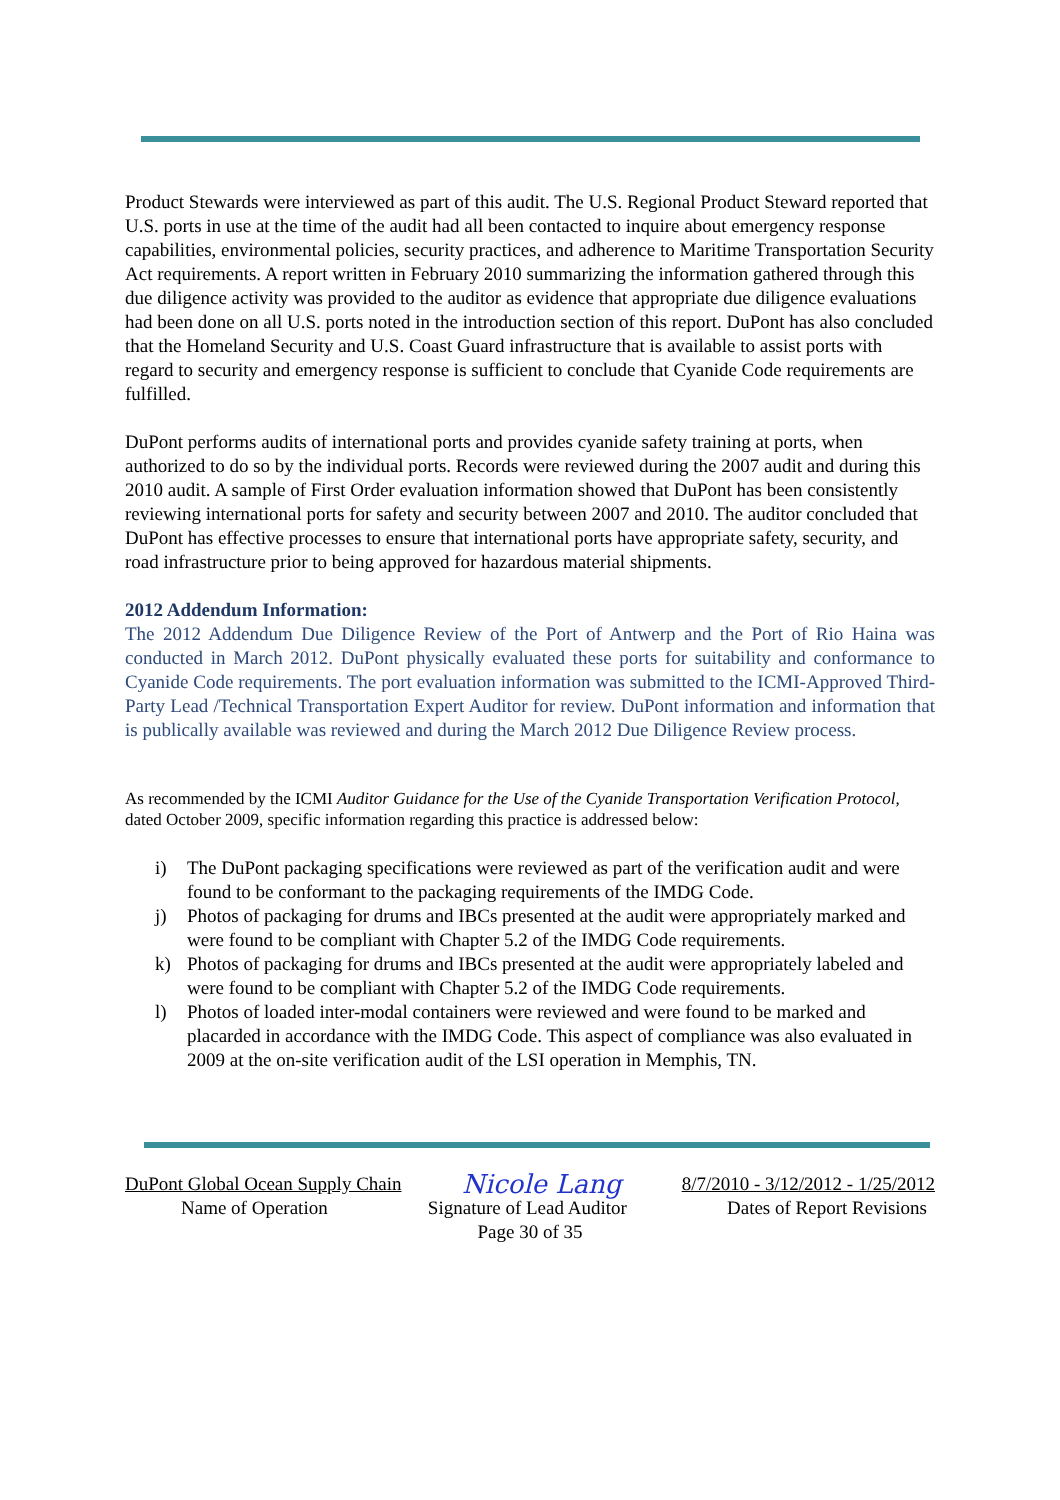Product Stewards were interviewed as part of this audit. The U.S. Regional Product Steward reported that U.S. ports in use at the time of the audit had all been contacted to inquire about emergency response capabilities, environmental policies, security practices, and adherence to Maritime Transportation Security Act requirements. A report written in February 2010 summarizing the information gathered through this due diligence activity was provided to the auditor as evidence that appropriate due diligence evaluations had been done on all U.S. ports noted in the introduction section of this report. DuPont has also concluded that the Homeland Security and U.S. Coast Guard infrastructure that is available to assist ports with regard to security and emergency response is sufficient to conclude that Cyanide Code requirements are fulfilled.
DuPont performs audits of international ports and provides cyanide safety training at ports, when authorized to do so by the individual ports. Records were reviewed during the 2007 audit and during this 2010 audit. A sample of First Order evaluation information showed that DuPont has been consistently reviewing international ports for safety and security between 2007 and 2010. The auditor concluded that DuPont has effective processes to ensure that international ports have appropriate safety, security, and road infrastructure prior to being approved for hazardous material shipments.
2012 Addendum Information:
The 2012 Addendum Due Diligence Review of the Port of Antwerp and the Port of Rio Haina was conducted in March 2012. DuPont physically evaluated these ports for suitability and conformance to Cyanide Code requirements. The port evaluation information was submitted to the ICMI-Approved Third-Party Lead /Technical Transportation Expert Auditor for review. DuPont information and information that is publically available was reviewed and during the March 2012 Due Diligence Review process.
As recommended by the ICMI Auditor Guidance for the Use of the Cyanide Transportation Verification Protocol, dated October 2009, specific information regarding this practice is addressed below:
i) The DuPont packaging specifications were reviewed as part of the verification audit and were found to be conformant to the packaging requirements of the IMDG Code.
j) Photos of packaging for drums and IBCs presented at the audit were appropriately marked and were found to be compliant with Chapter 5.2 of the IMDG Code requirements.
k) Photos of packaging for drums and IBCs presented at the audit were appropriately labeled and were found to be compliant with Chapter 5.2 of the IMDG Code requirements.
l) Photos of loaded inter-modal containers were reviewed and were found to be marked and placarded in accordance with the IMDG Code. This aspect of compliance was also evaluated in 2009 at the on-site verification audit of the LSI operation in Memphis, TN.
DuPont Global Ocean Supply Chain Nicole Lang 8/7/2010 - 3/12/2012 - 1/25/2012
Name of Operation Signature of Lead Auditor Dates of Report Revisions
Page 30 of 35